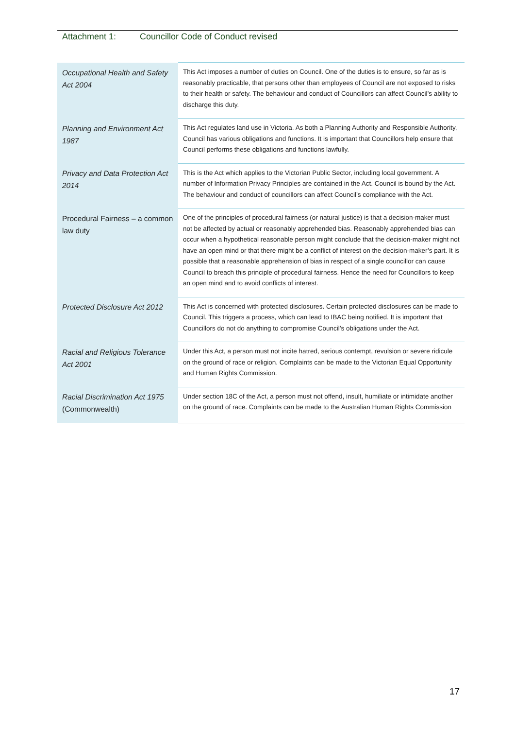Attachment 1: Councillor Code of Conduct revised
| Occupational Health and Safety Act 2004 | This Act imposes a number of duties on Council. One of the duties is to ensure, so far as is reasonably practicable, that persons other than employees of Council are not exposed to risks to their health or safety. The behaviour and conduct of Councillors can affect Council’s ability to discharge this duty. |
| Planning and Environment Act 1987 | This Act regulates land use in Victoria. As both a Planning Authority and Responsible Authority, Council has various obligations and functions. It is important that Councillors help ensure that Council performs these obligations and functions lawfully. |
| Privacy and Data Protection Act 2014 | This is the Act which applies to the Victorian Public Sector, including local government. A number of Information Privacy Principles are contained in the Act. Council is bound by the Act. The behaviour and conduct of councillors can affect Council’s compliance with the Act. |
| Procedural Fairness – a common law duty | One of the principles of procedural fairness (or natural justice) is that a decision-maker must not be affected by actual or reasonably apprehended bias. Reasonably apprehended bias can occur when a hypothetical reasonable person might conclude that the decision-maker might not have an open mind or that there might be a conflict of interest on the decision-maker’s part. It is possible that a reasonable apprehension of bias in respect of a single councillor can cause Council to breach this principle of procedural fairness. Hence the need for Councillors to keep an open mind and to avoid conflicts of interest. |
| Protected Disclosure Act 2012 | This Act is concerned with protected disclosures. Certain protected disclosures can be made to Council. This triggers a process, which can lead to IBAC being notified. It is important that Councillors do not do anything to compromise Council’s obligations under the Act. |
| Racial and Religious Tolerance Act 2001 | Under this Act, a person must not incite hatred, serious contempt, revulsion or severe ridicule on the ground of race or religion. Complaints can be made to the Victorian Equal Opportunity and Human Rights Commission. |
| Racial Discrimination Act 1975 (Commonwealth) | Under section 18C of the Act, a person must not offend, insult, humiliate or intimidate another on the ground of race. Complaints can be made to the Australian Human Rights Commission |
17